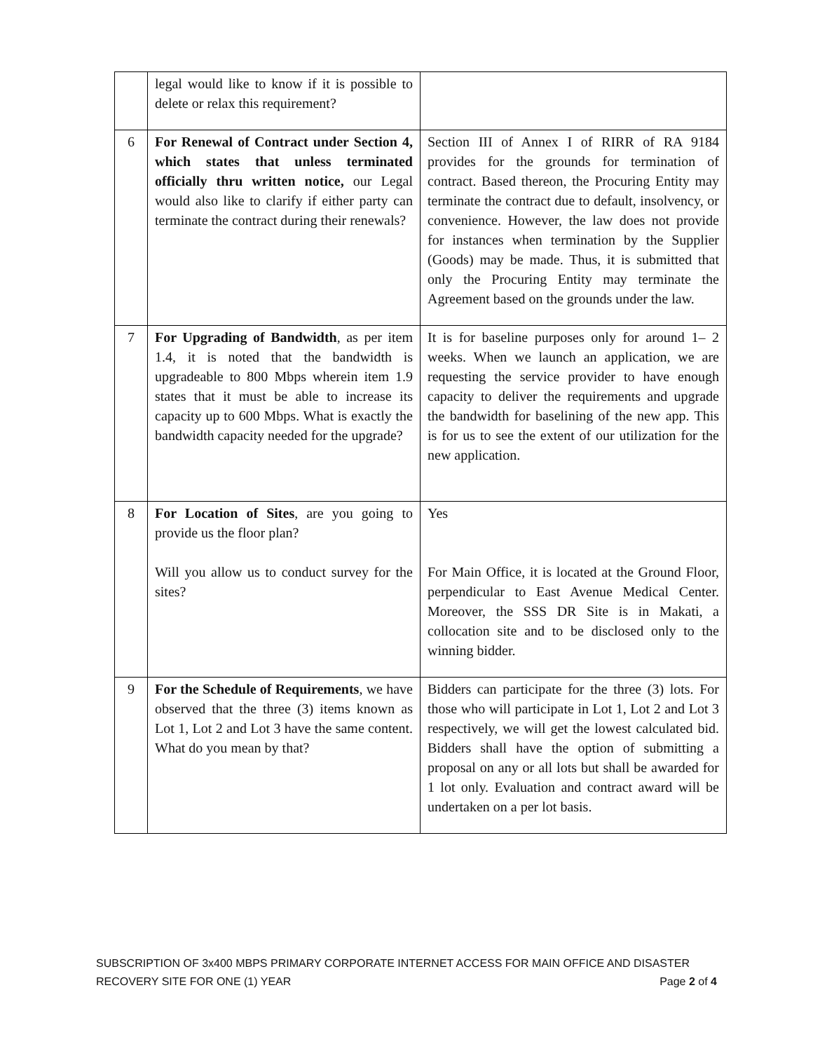| | legal would like to know if it is possible to delete or relax this requirement? | |
| 6 | For Renewal of Contract under Section 4, which states that unless terminated officially thru written notice, our Legal would also like to clarify if either party can terminate the contract during their renewals? | Section III of Annex I of RIRR of RA 9184 provides for the grounds for termination of contract. Based thereon, the Procuring Entity may terminate the contract due to default, insolvency, or convenience. However, the law does not provide for instances when termination by the Supplier (Goods) may be made. Thus, it is submitted that only the Procuring Entity may terminate the Agreement based on the grounds under the law. |
| 7 | For Upgrading of Bandwidth , as per item 1.4, it is noted that the bandwidth is upgradeable to 800 Mbps wherein item 1.9 states that it must be able to increase its capacity up to 600 Mbps. What is exactly the bandwidth capacity needed for the upgrade? | It is for baseline purposes only for around 1– 2 weeks. When we launch an application, we are requesting the service provider to have enough capacity to deliver the requirements and upgrade the bandwidth for baselining of the new app. This is for us to see the extent of our utilization for the new application. |
| 8 | For Location of Sites , are you going to provide us the floor plan? Will you allow us to conduct survey for the sites? | Yes For Main Office, it is located at the Ground Floor, perpendicular to East Avenue Medical Center. Moreover, the SSS DR Site is in Makati, a collocation site and to be disclosed only to the winning bidder. |
| 9 | For the Schedule of Requirements , we have observed that the three (3) items known as Lot 1, Lot 2 and Lot 3 have the same content. What do you mean by that? | Bidders can participate for the three (3) lots. For those who will participate in Lot 1, Lot 2 and Lot 3 respectively, we will get the lowest calculated bid. Bidders shall have the option of submitting a proposal on any or all lots but shall be awarded for 1 lot only. Evaluation and contract award will be undertaken on a per lot basis. |
SUBSCRIPTION OF 3x400 MBPS PRIMARY CORPORATE INTERNET ACCESS FOR MAIN OFFICE AND DISASTER
RECOVERY SITE FOR ONE (1) YEAR Page 2 of 4